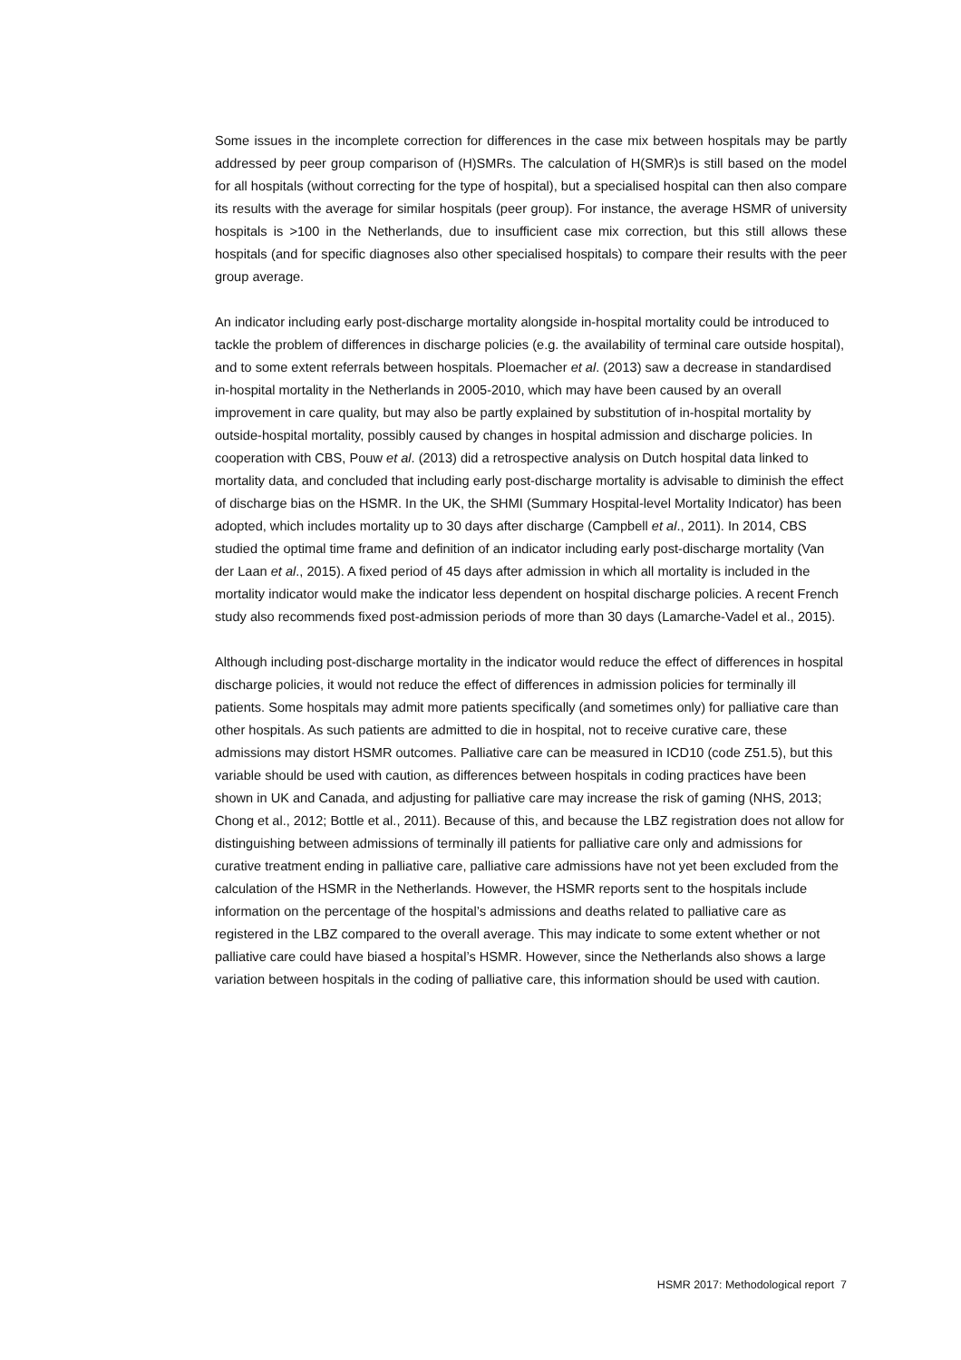Some issues in the incomplete correction for differences in the case mix between hospitals may be partly addressed by peer group comparison of (H)SMRs. The calculation of H(SMR)s is still based on the model for all hospitals (without correcting for the type of hospital), but a specialised hospital can then also compare its results with the average for similar hospitals (peer group). For instance, the average HSMR of university hospitals is >100 in the Netherlands, due to insufficient case mix correction, but this still allows these hospitals (and for specific diagnoses also other specialised hospitals) to compare their results with the peer group average.
An indicator including early post-discharge mortality alongside in-hospital mortality could be introduced to tackle the problem of differences in discharge policies (e.g. the availability of terminal care outside hospital), and to some extent referrals between hospitals. Ploemacher et al. (2013) saw a decrease in standardised in-hospital mortality in the Netherlands in 2005-2010, which may have been caused by an overall improvement in care quality, but may also be partly explained by substitution of in-hospital mortality by outside-hospital mortality, possibly caused by changes in hospital admission and discharge policies. In cooperation with CBS, Pouw et al. (2013) did a retrospective analysis on Dutch hospital data linked to mortality data, and concluded that including early post-discharge mortality is advisable to diminish the effect of discharge bias on the HSMR. In the UK, the SHMI (Summary Hospital-level Mortality Indicator) has been adopted, which includes mortality up to 30 days after discharge (Campbell et al., 2011). In 2014, CBS studied the optimal time frame and definition of an indicator including early post-discharge mortality (Van der Laan et al., 2015). A fixed period of 45 days after admission in which all mortality is included in the mortality indicator would make the indicator less dependent on hospital discharge policies. A recent French study also recommends fixed post-admission periods of more than 30 days (Lamarche-Vadel et al., 2015).
Although including post-discharge mortality in the indicator would reduce the effect of differences in hospital discharge policies, it would not reduce the effect of differences in admission policies for terminally ill patients. Some hospitals may admit more patients specifically (and sometimes only) for palliative care than other hospitals. As such patients are admitted to die in hospital, not to receive curative care, these admissions may distort HSMR outcomes. Palliative care can be measured in ICD10 (code Z51.5), but this variable should be used with caution, as differences between hospitals in coding practices have been shown in UK and Canada, and adjusting for palliative care may increase the risk of gaming (NHS, 2013; Chong et al., 2012; Bottle et al., 2011). Because of this, and because the LBZ registration does not allow for distinguishing between admissions of terminally ill patients for palliative care only and admissions for curative treatment ending in palliative care, palliative care admissions have not yet been excluded from the calculation of the HSMR in the Netherlands. However, the HSMR reports sent to the hospitals include information on the percentage of the hospital’s admissions and deaths related to palliative care as registered in the LBZ compared to the overall average. This may indicate to some extent whether or not palliative care could have biased a hospital’s HSMR. However, since the Netherlands also shows a large variation between hospitals in the coding of palliative care, this information should be used with caution.
HSMR 2017: Methodological report 7